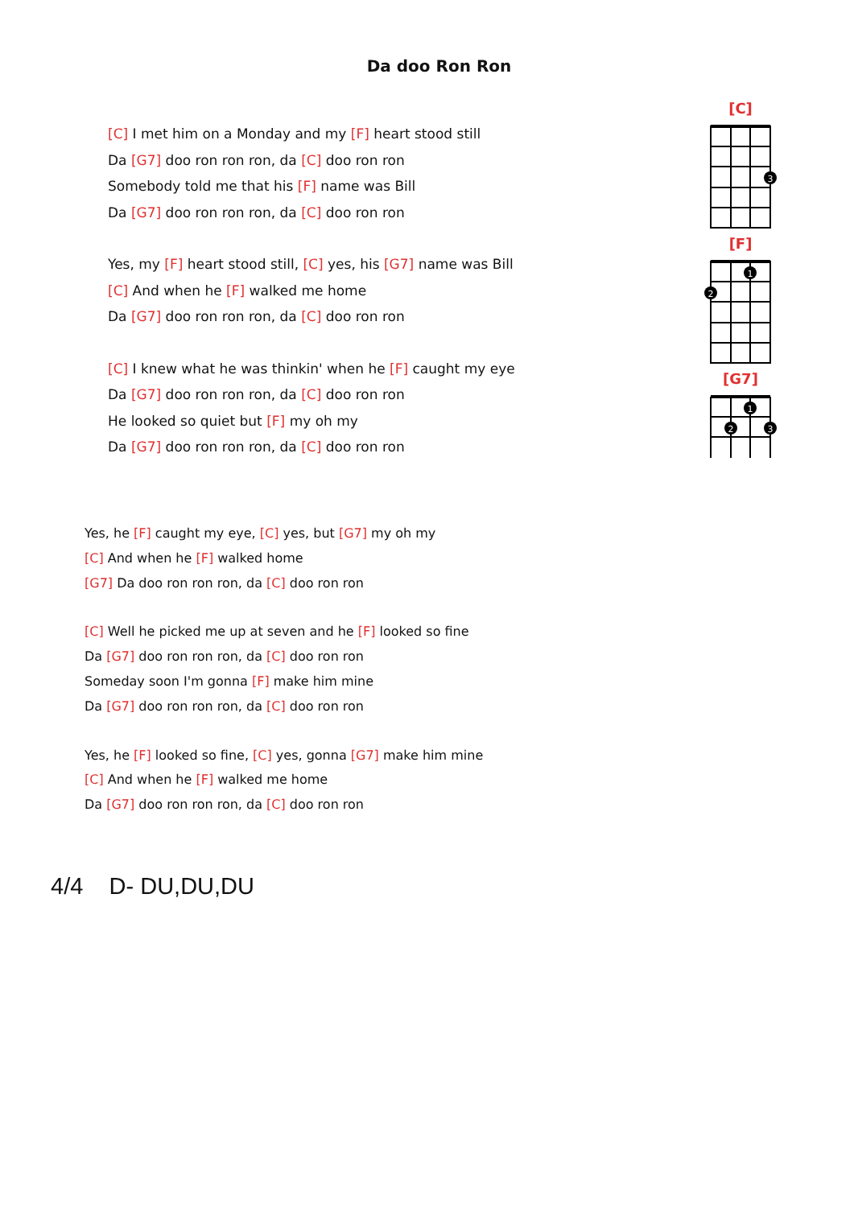Da doo Ron Ron
[C] I met him on a Monday and my [F] heart stood still
Da [G7] doo ron ron ron, da [C] doo ron ron
Somebody told me that his [F] name was Bill
Da [G7] doo ron ron ron, da [C] doo ron ron
Yes, my [F] heart stood still, [C] yes, his [G7] name was Bill
[C] And when he [F] walked me home
Da [G7] doo ron ron ron, da [C] doo ron ron
[C] I knew what he was thinkin' when he [F] caught my eye
Da [G7] doo ron ron ron, da [C] doo ron ron
He looked so quiet but [F] my oh my
Da [G7] doo ron ron ron, da [C] doo ron ron
[C]
3
[F]
1
2
[G7]
1
2
3
Yes, he [F] caught my eye, [C] yes, but [G7] my oh my
[C] And when he [F] walked home
[G7] Da doo ron ron ron, da [C] doo ron ron
[C] Well he picked me up at seven and he [F] looked so fine
Da [G7] doo ron ron ron, da [C] doo ron ron
Someday soon I'm gonna [F] make him mine
Da [G7] doo ron ron ron, da [C] doo ron ron
Yes, he [F] looked so fine, [C] yes, gonna [G7] make him mine
[C] And when he [F] walked me home
Da [G7] doo ron ron ron, da [C] doo ron ron
4/4 D- DU,DU,DU